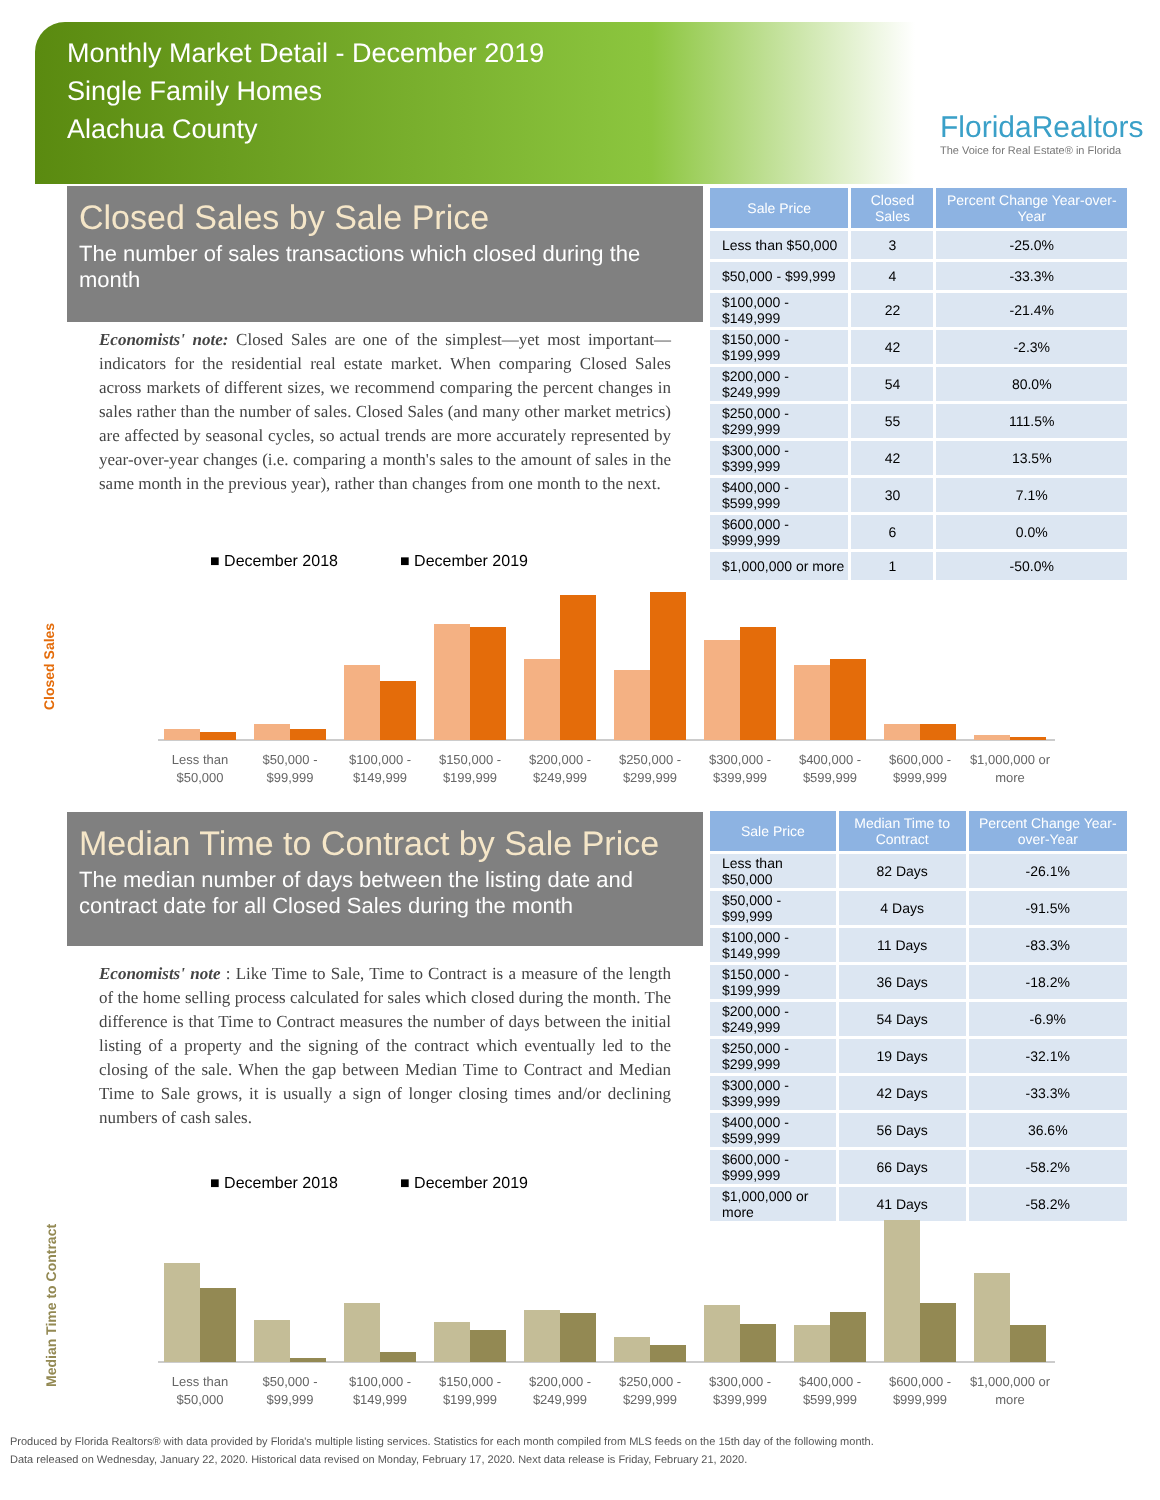Monthly Market Detail - December 2019
Single Family Homes
Alachua County
FloridaRealtors
The Voice for Real Estate® in Florida
Closed Sales by Sale Price
The number of sales transactions which closed during the month
Economists' note: Closed Sales are one of the simplest—yet most important—indicators for the residential real estate market. When comparing Closed Sales across markets of different sizes, we recommend comparing the percent changes in sales rather than the number of sales. Closed Sales (and many other market metrics) are affected by seasonal cycles, so actual trends are more accurately represented by year-over-year changes (i.e. comparing a month's sales to the amount of sales in the same month in the previous year), rather than changes from one month to the next.
| Sale Price | Closed Sales | Percent Change Year-over-Year |
| --- | --- | --- |
| Less than $50,000 | 3 | -25.0% |
| $50,000 - $99,999 | 4 | -33.3% |
| $100,000 - $149,999 | 22 | -21.4% |
| $150,000 - $199,999 | 42 | -2.3% |
| $200,000 - $249,999 | 54 | 80.0% |
| $250,000 - $299,999 | 55 | 111.5% |
| $300,000 - $399,999 | 42 | 13.5% |
| $400,000 - $599,999 | 30 | 7.1% |
| $600,000 - $999,999 | 6 | 0.0% |
| $1,000,000 or more | 1 | -50.0% |
■ December 2018
■ December 2019
Closed Sales
Less than
$50,000 -
$100,000 -
$150,000 -
$200,000 -
$250,000 -
$300,000 -
$400,000 -
$600,000 -
$1,000,000 or
$50,000
$99,999
$149,999
$199,999
$249,999
$299,999
$399,999
$599,999
$999,999
more
Median Time to Contract by Sale Price
The median number of days between the listing date and contract date for all Closed Sales during the month
Economists' note : Like Time to Sale, Time to Contract is a measure of the length of the home selling process calculated for sales which closed during the month. The difference is that Time to Contract measures the number of days between the initial listing of a property and the signing of the contract which eventually led to the closing of the sale. When the gap between Median Time to Contract and Median Time to Sale grows, it is usually a sign of longer closing times and/or declining numbers of cash sales.
| Sale Price | Median Time to Contract | Percent Change Year-over-Year |
| --- | --- | --- |
| Less than $50,000 | 82 Days | -26.1% |
| $50,000 - $99,999 | 4 Days | -91.5% |
| $100,000 - $149,999 | 11 Days | -83.3% |
| $150,000 - $199,999 | 36 Days | -18.2% |
| $200,000 - $249,999 | 54 Days | -6.9% |
| $250,000 - $299,999 | 19 Days | -32.1% |
| $300,000 - $399,999 | 42 Days | -33.3% |
| $400,000 - $599,999 | 56 Days | 36.6% |
| $600,000 - $999,999 | 66 Days | -58.2% |
| $1,000,000 or more | 41 Days | -58.2% |
■ December 2018
■ December 2019
Median Time to Contract
Less than
$50,000 -
$100,000 -
$150,000 -
$200,000 -
$250,000 -
$300,000 -
$400,000 -
$600,000 -
$1,000,000 or
$50,000
$99,999
$149,999
$199,999
$249,999
$299,999
$399,999
$599,999
$999,999
more
Produced by Florida Realtors® with data provided by Florida's multiple listing services. Statistics for each month compiled from MLS feeds on the 15th day of the following month.
Data released on Wednesday, January 22, 2020. Historical data revised on Monday, February 17, 2020. Next data release is Friday, February 21, 2020.